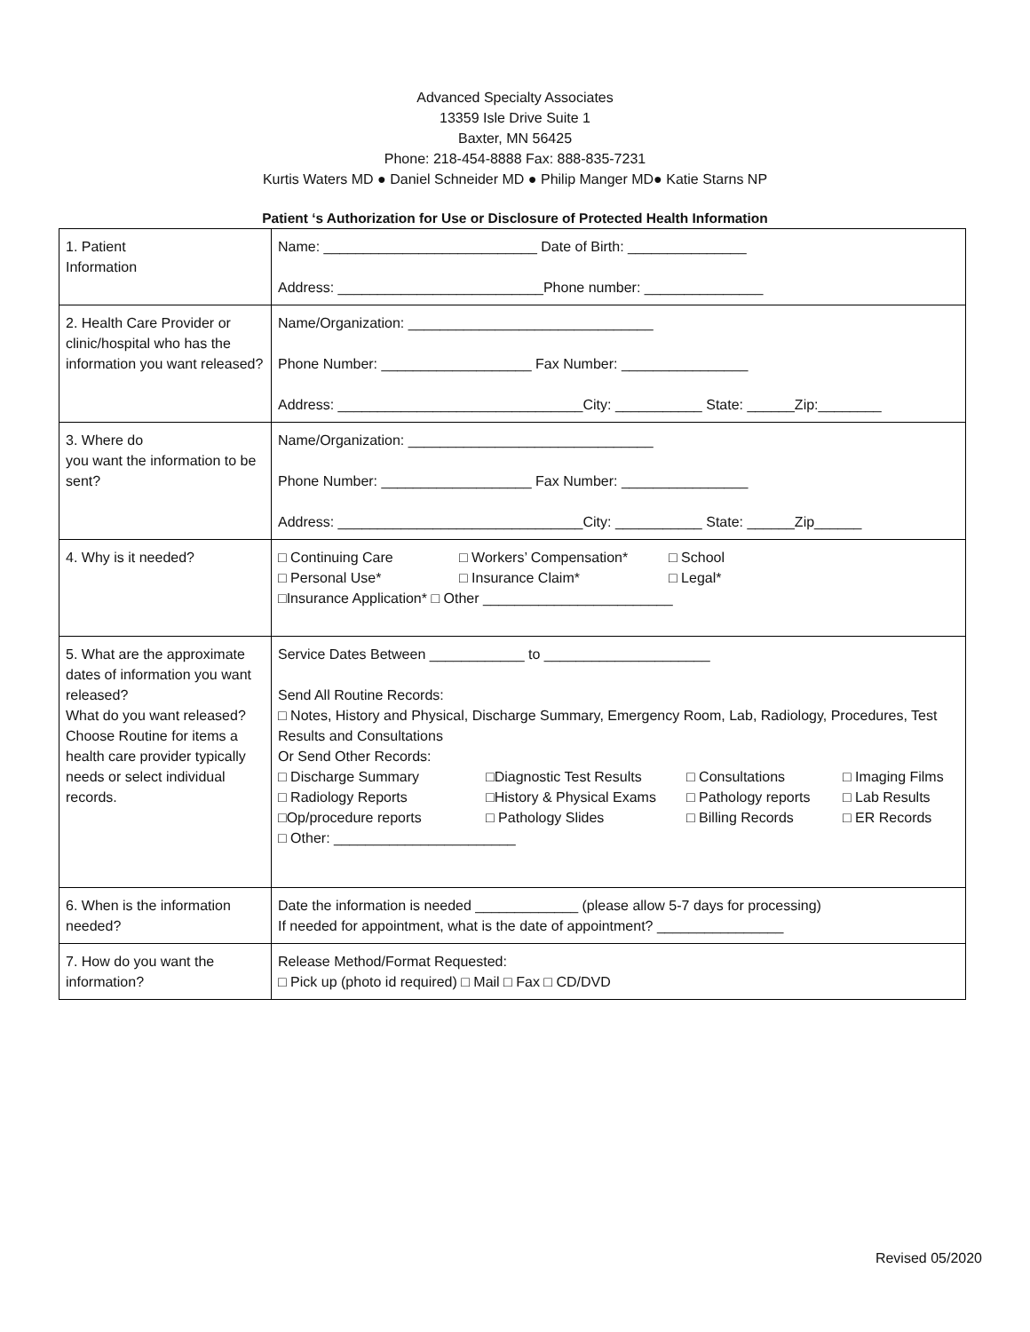Advanced Specialty Associates
13359 Isle Drive Suite 1
Baxter, MN 56425
Phone: 218-454-8888 Fax: 888-835-7231
Kurtis Waters MD ● Daniel Schneider MD ● Philip Manger MD● Katie Starns NP
Patient ‘s Authorization for Use or Disclosure of Protected Health Information
| 1. Patient Information | Name: ___________________________ Date of Birth: _______________ Address: __________________________Phone number: _______________ |
| 2. Health Care Provider or clinic/hospital who has the information you want released? | Name/Organization: _______________________________ Phone Number: ___________________ Fax Number: ________________ Address: _______________________________City: ___________ State: ______Zip:________ |
| 3. Where do you want the information to be sent? | Name/Organization: _______________________________ Phone Number: ___________________ Fax Number: ________________ Address: _______________________________City: ___________ State: ______Zip______ |
| 4. Why is it needed? | □ Continuing Care □ Workers’ Compensation* □ School □ Personal Use* □ Insurance Claim* □ Legal* □Insurance Application* □ Other ________________________ |
| 5. What are the approximate dates of information you want released? What do you want released? Choose Routine for items a health care provider typically needs or select individual records. | Service Dates Between ____________ to _____________________ Send All Routine Records: □ Notes, History and Physical, Discharge Summary, Emergency Room, Lab, Radiology, Procedures, Test Results and Consultations Or Send Other Records: □ Discharge Summary □Diagnostic Test Results □ Consultations □ Imaging Films □ Radiology Reports □History & Physical Exams □ Pathology reports □ Lab Results □Op/procedure reports □ Pathology Slides □ Billing Records □ ER Records □ Other: _______________________ |
| 6. When is the information needed? | Date the information is needed _____________ (please allow 5-7 days for processing) If needed for appointment, what is the date of appointment? ________________ |
| 7. How do you want the information? | Release Method/Format Requested: □ Pick up (photo id required) □ Mail □ Fax □ CD/DVD |
Revised 05/2020